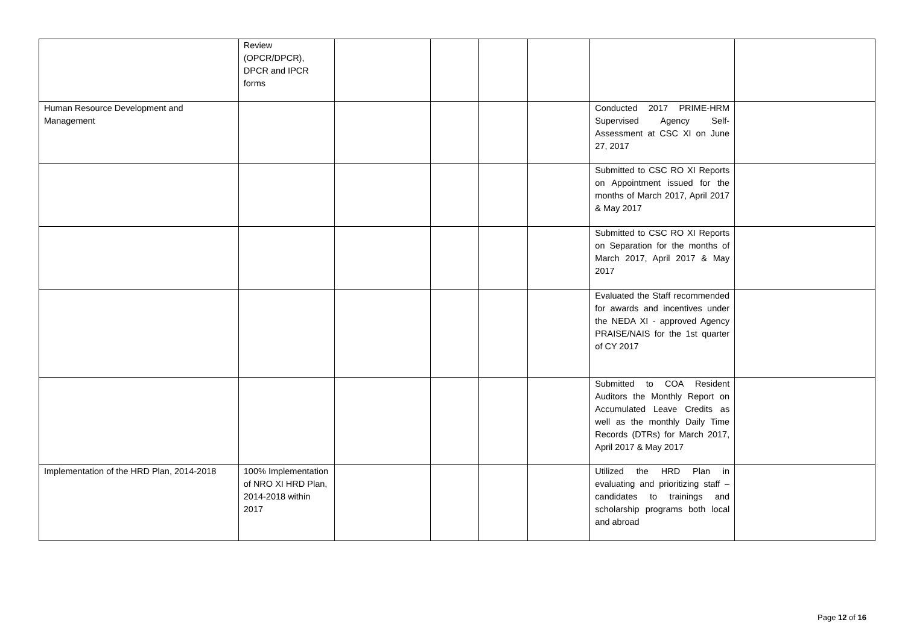| | Review (OPCR/DPCR), DPCR and IPCR forms | | | | | | |
| Human Resource Development and Management | | | | | | Conducted 2017 PRIME-HRM Supervised Agency Self-Assessment at CSC XI on June 27, 2017 | |
| | | | | | | Submitted to CSC RO XI Reports on Appointment issued for the months of March 2017, April 2017 & May 2017 | |
| | | | | | | Submitted to CSC RO XI Reports on Separation for the months of March 2017, April 2017 & May 2017 | |
| | | | | | | Evaluated the Staff recommended for awards and incentives under the NEDA XI - approved Agency PRAISE/NAIS for the 1st quarter of CY 2017 | |
| | | | | | | Submitted to COA Resident Auditors the Monthly Report on Accumulated Leave Credits as well as the monthly Daily Time Records (DTRs) for March 2017, April 2017 & May 2017 | |
| Implementation of the HRD Plan, 2014-2018 | 100% Implementation of NRO XI HRD Plan, 2014-2018 within 2017 | | | | | Utilized the HRD Plan in evaluating and prioritizing staff – candidates to trainings and scholarship programs both local and abroad | |
Page 12 of 16